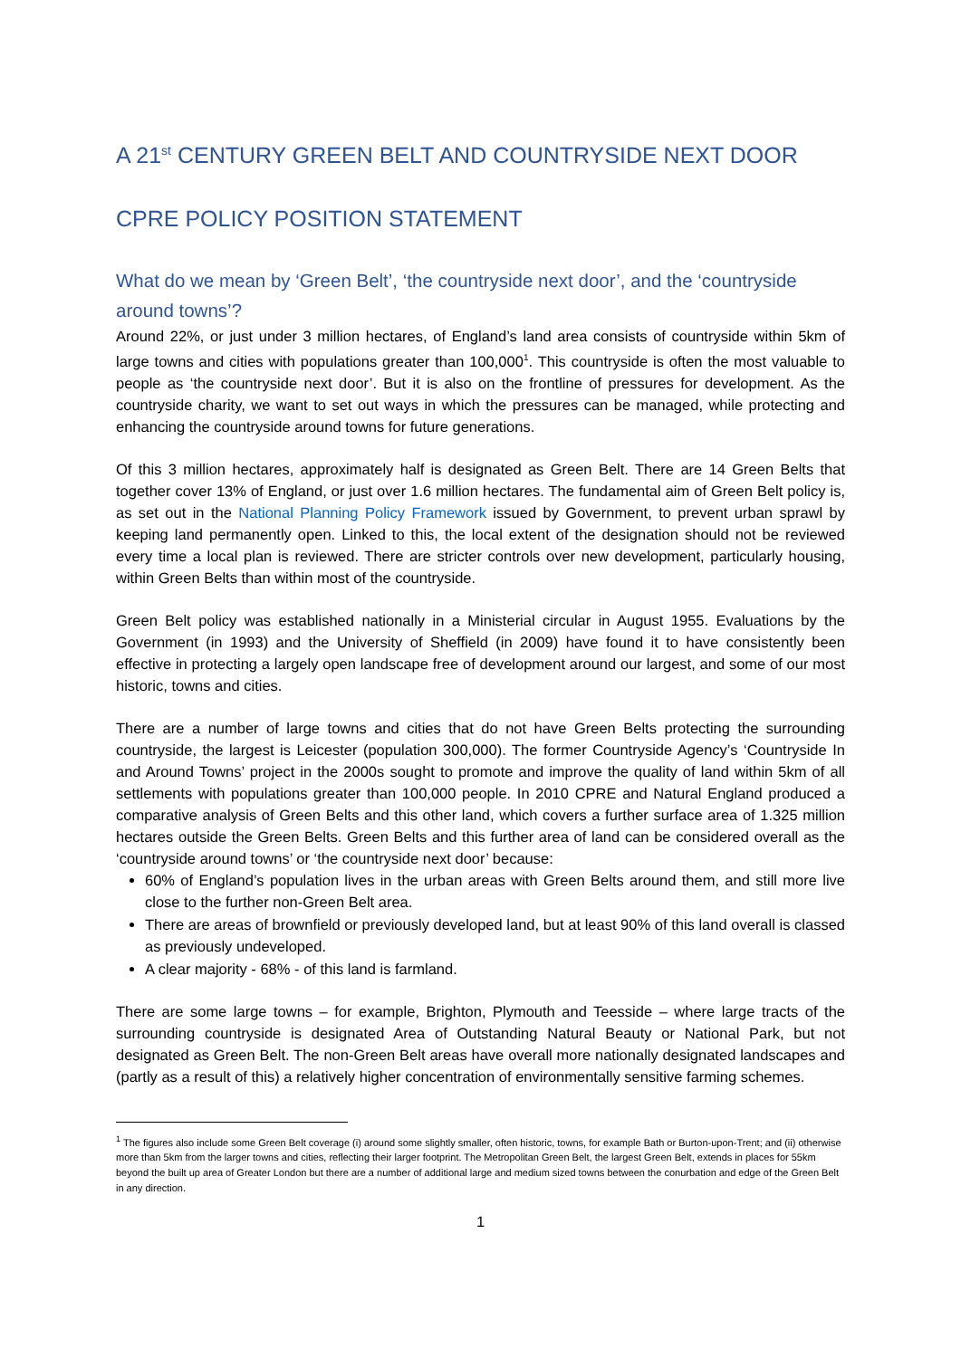A 21<sup>st</sup> CENTURY GREEN BELT AND COUNTRYSIDE NEXT DOOR
CPRE POLICY POSITION STATEMENT
What do we mean by ‘Green Belt’, ‘the countryside next door’, and the ‘countryside around towns’?
Around 22%, or just under 3 million hectares, of England’s land area consists of countryside within 5km of large towns and cities with populations greater than 100,000<sup>1</sup>. This countryside is often the most valuable to people as ‘the countryside next door’. But it is also on the frontline of pressures for development. As the countryside charity, we want to set out ways in which the pressures can be managed, while protecting and enhancing the countryside around towns for future generations.
Of this 3 million hectares, approximately half is designated as Green Belt. There are 14 Green Belts that together cover 13% of England, or just over 1.6 million hectares. The fundamental aim of Green Belt policy is, as set out in the National Planning Policy Framework issued by Government, to prevent urban sprawl by keeping land permanently open. Linked to this, the local extent of the designation should not be reviewed every time a local plan is reviewed. There are stricter controls over new development, particularly housing, within Green Belts than within most of the countryside.
Green Belt policy was established nationally in a Ministerial circular in August 1955. Evaluations by the Government (in 1993) and the University of Sheffield (in 2009) have found it to have consistently been effective in protecting a largely open landscape free of development around our largest, and some of our most historic, towns and cities.
There are a number of large towns and cities that do not have Green Belts protecting the surrounding countryside, the largest is Leicester (population 300,000). The former Countryside Agency’s ‘Countryside In and Around Towns’ project in the 2000s sought to promote and improve the quality of land within 5km of all settlements with populations greater than 100,000 people. In 2010 CPRE and Natural England produced a comparative analysis of Green Belts and this other land, which covers a further surface area of 1.325 million hectares outside the Green Belts. Green Belts and this further area of land can be considered overall as the ‘countryside around towns’ or ‘the countryside next door’ because:
60% of England’s population lives in the urban areas with Green Belts around them, and still more live close to the further non-Green Belt area.
There are areas of brownfield or previously developed land, but at least 90% of this land overall is classed as previously undeveloped.
A clear majority - 68% - of this land is farmland.
There are some large towns – for example, Brighton, Plymouth and Teesside – where large tracts of the surrounding countryside is designated Area of Outstanding Natural Beauty or National Park, but not designated as Green Belt. The non-Green Belt areas have overall more nationally designated landscapes and (partly as a result of this) a relatively higher concentration of environmentally sensitive farming schemes.
<sup>1</sup> The figures also include some Green Belt coverage (i) around some slightly smaller, often historic, towns, for example Bath or Burton-upon-Trent; and (ii) otherwise more than 5km from the larger towns and cities, reflecting their larger footprint. The Metropolitan Green Belt, the largest Green Belt, extends in places for 55km beyond the built up area of Greater London but there are a number of additional large and medium sized towns between the conurbation and edge of the Green Belt in any direction.
1